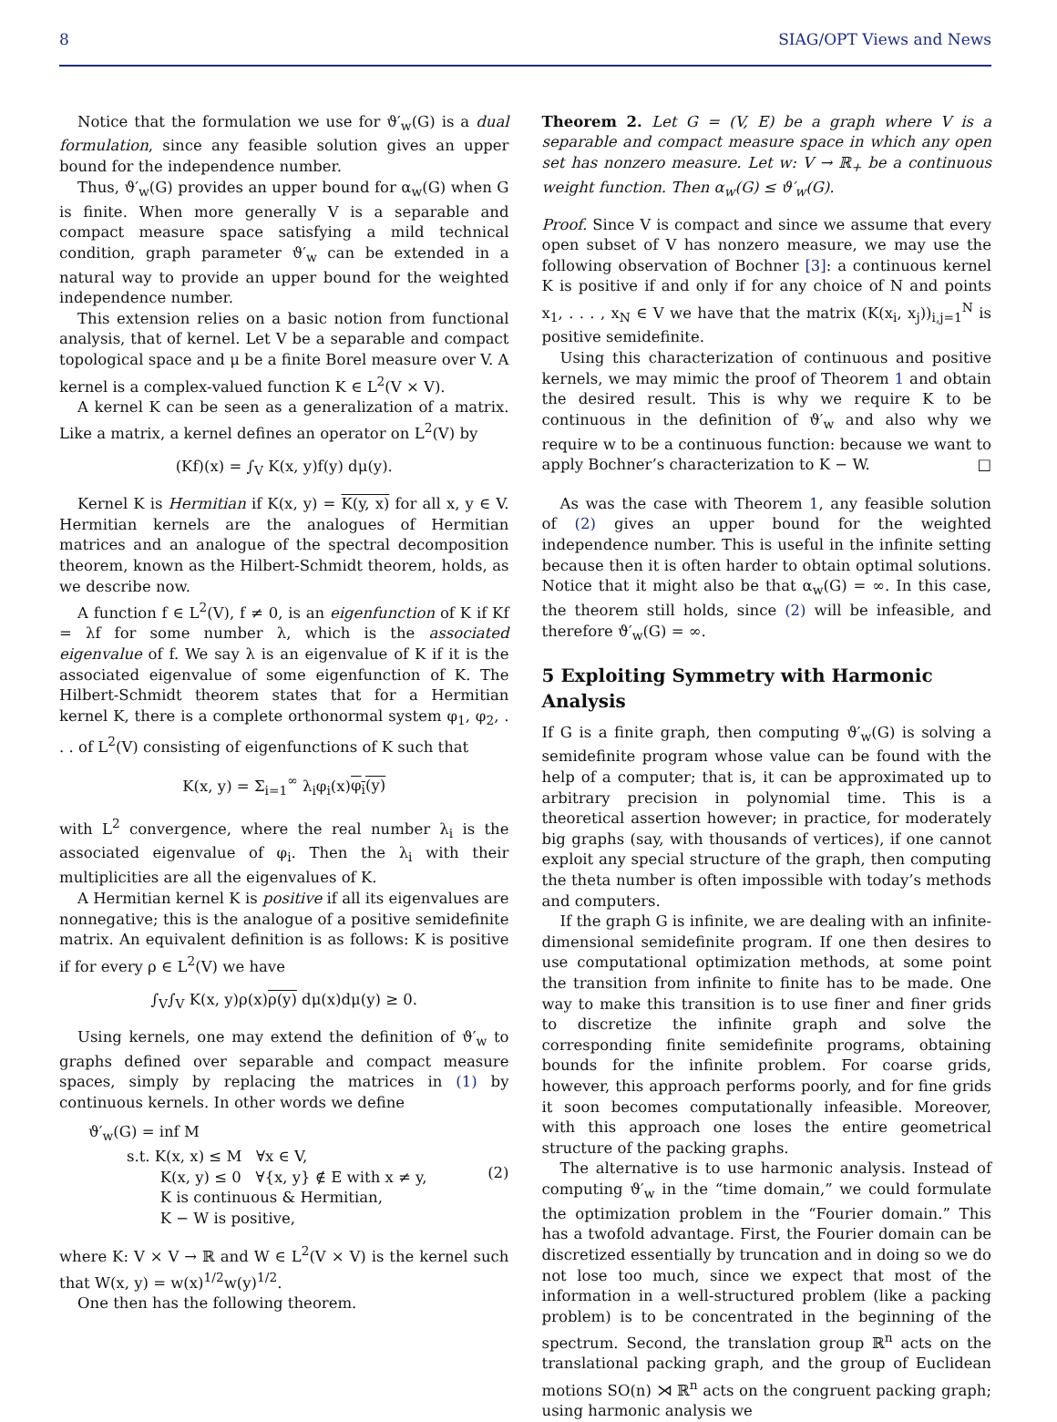8 SIAG/OPT Views and News
Notice that the formulation we use for ϑ′<sub>w</sub>(G) is a dual formulation, since any feasible solution gives an upper bound for the independence number.
Thus, ϑ′<sub>w</sub>(G) provides an upper bound for α<sub>w</sub>(G) when G is finite. When more generally V is a separable and compact measure space satisfying a mild technical condition, graph parameter ϑ′<sub>w</sub> can be extended in a natural way to provide an upper bound for the weighted independence number.
This extension relies on a basic notion from functional analysis, that of kernel. Let V be a separable and compact topological space and μ be a finite Borel measure over V. A kernel is a complex-valued function K ∈ L<sup>2</sup>(V × V).
A kernel K can be seen as a generalization of a matrix. Like a matrix, a kernel defines an operator on L<sup>2</sup>(V) by
(Kf)(x) = ∫<sub>V</sub> K(x, y)f(y) dμ(y).
Kernel K is Hermitian if K(x, y) = K(y, x) for all x, y ∈ V. Hermitian kernels are the analogues of Hermitian matrices and an analogue of the spectral decomposition theorem, known as the Hilbert-Schmidt theorem, holds, as we describe now.
A function f ∈ L<sup>2</sup>(V), f ≠ 0, is an eigenfunction of K if Kf = λf for some number λ, which is the associated eigenvalue of f. We say λ is an eigenvalue of K if it is the associated eigenvalue of some eigenfunction of K. The Hilbert-Schmidt theorem states that for a Hermitian kernel K, there is a complete orthonormal system φ<sub>1</sub>, φ<sub>2</sub>, . . . of L<sup>2</sup>(V) consisting of eigenfunctions of K such that
K(x, y) = Σ<sub>i=1</sub><sup>∞</sup> λ<sub>i</sub>φ<sub>i</sub>(x)φ<sub>i</sub>(y)
with L<sup>2</sup> convergence, where the real number λ<sub>i</sub> is the associated eigenvalue of φ<sub>i</sub>. Then the λ<sub>i</sub> with their multiplicities are all the eigenvalues of K.
A Hermitian kernel K is positive if all its eigenvalues are nonnegative; this is the analogue of a positive semidefinite matrix. An equivalent definition is as follows: K is positive if for every ρ ∈ L<sup>2</sup>(V) we have
∫<sub>V</sub>∫<sub>V</sub> K(x, y)ρ(x)ρ(y) dμ(x)dμ(y) ≥ 0.
Using kernels, one may extend the definition of ϑ′<sub>w</sub> to graphs defined over separable and compact measure spaces, simply by replacing the matrices in (1) by continuous kernels. In other words we define
ϑ′<sub>w</sub>(G) = inf M
s.t. K(x, x) ≤ M ∀x ∈ V,
K(x, y) ≤ 0 ∀{x, y} ∉ E with x ≠ y,
K is continuous & Hermitian,
K − W is positive,
(2)
where K: V × V → ℝ and W ∈ L<sup>2</sup>(V × V) is the kernel such that W(x, y) = w(x)<sup>1/2</sup>w(y)<sup>1/2</sup>.
One then has the following theorem.
Theorem 2. Let G = (V, E) be a graph where V is a separable and compact measure space in which any open set has nonzero measure. Let w: V → ℝ<sub>+</sub> be a continuous weight function. Then α<sub>w</sub>(G) ≤ ϑ′<sub>w</sub>(G).
Proof. Since V is compact and since we assume that every open subset of V has nonzero measure, we may use the following observation of Bochner [3]: a continuous kernel K is positive if and only if for any choice of N and points x<sub>1</sub>, . . . , x<sub>N</sub> ∈ V we have that the matrix (K(x<sub>i</sub>, x<sub>j</sub>))<sub>i,j=1</sub><sup>N</sup> is positive semidefinite.
Using this characterization of continuous and positive kernels, we may mimic the proof of Theorem 1 and obtain the desired result. This is why we require K to be continuous in the definition of ϑ′<sub>w</sub> and also why we require w to be a continuous function: because we want to apply Bochner’s characterization to K − W. □
As was the case with Theorem 1, any feasible solution of (2) gives an upper bound for the weighted independence number. This is useful in the infinite setting because then it is often harder to obtain optimal solutions. Notice that it might also be that α<sub>w</sub>(G) = ∞. In this case, the theorem still holds, since (2) will be infeasible, and therefore ϑ′<sub>w</sub>(G) = ∞.
5 Exploiting Symmetry with Harmonic Analysis
If G is a finite graph, then computing ϑ′<sub>w</sub>(G) is solving a semidefinite program whose value can be found with the help of a computer; that is, it can be approximated up to arbitrary precision in polynomial time. This is a theoretical assertion however; in practice, for moderately big graphs (say, with thousands of vertices), if one cannot exploit any special structure of the graph, then computing the theta number is often impossible with today’s methods and computers.
If the graph G is infinite, we are dealing with an infinite-dimensional semidefinite program. If one then desires to use computational optimization methods, at some point the transition from infinite to finite has to be made. One way to make this transition is to use finer and finer grids to discretize the infinite graph and solve the corresponding finite semidefinite programs, obtaining bounds for the infinite problem. For coarse grids, however, this approach performs poorly, and for fine grids it soon becomes computationally infeasible. Moreover, with this approach one loses the entire geometrical structure of the packing graphs.
The alternative is to use harmonic analysis. Instead of computing ϑ′<sub>w</sub> in the “time domain,” we could formulate the optimization problem in the “Fourier domain.” This has a twofold advantage. First, the Fourier domain can be discretized essentially by truncation and in doing so we do not lose too much, since we expect that most of the information in a well-structured problem (like a packing problem) is to be concentrated in the beginning of the spectrum. Second, the translation group ℝ<sup>n</sup> acts on the translational packing graph, and the group of Euclidean motions SO(n) ⋊ ℝ<sup>n</sup> acts on the congruent packing graph; using harmonic analysis we